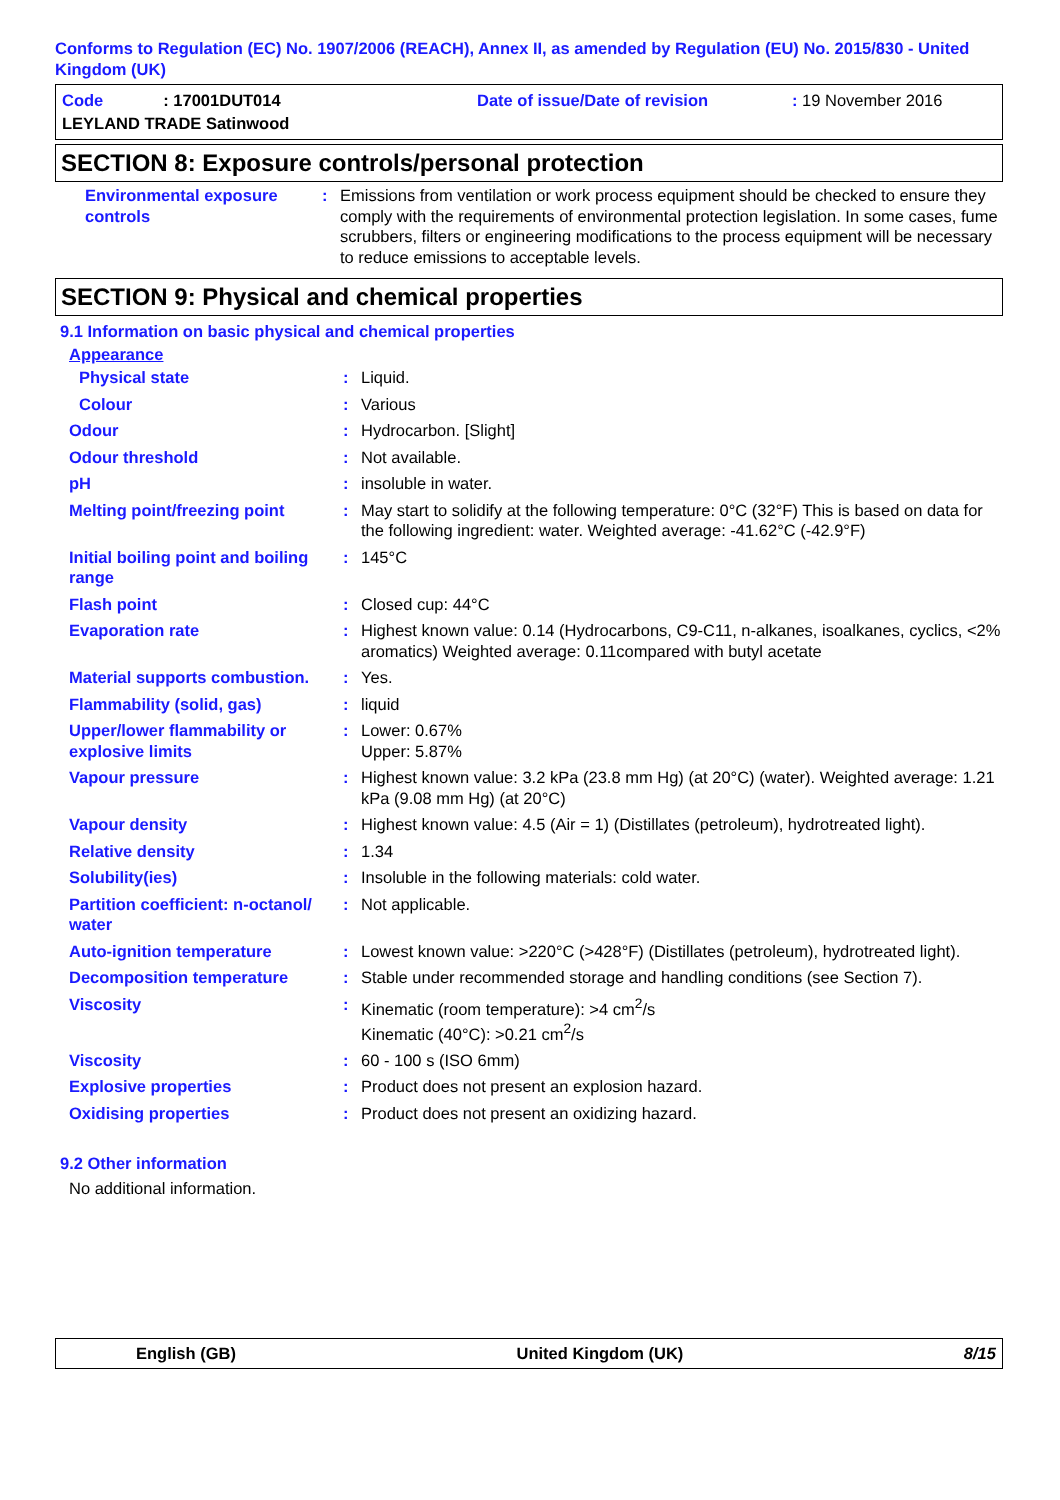Conforms to Regulation (EC) No. 1907/2006 (REACH), Annex II, as amended by Regulation (EU) No. 2015/830 - United Kingdom (UK)
Code: 17001DUT014
Date of issue/Date of revision
: 19 November 2016
LEYLAND TRADE Satinwood
SECTION 8: Exposure controls/personal protection
| Environmental exposure controls | : | Emissions from ventilation or work process equipment should be checked to ensure they comply with the requirements of environmental protection legislation. In some cases, fume scrubbers, filters or engineering modifications to the process equipment will be necessary to reduce emissions to acceptable levels. |
SECTION 9: Physical and chemical properties
9.1 Information on basic physical and chemical properties
Appearance
| Physical state | : | Liquid. |
| Colour | : | Various |
| Odour | : | Hydrocarbon. [Slight] |
| Odour threshold | : | Not available. |
| pH | : | insoluble in water. |
| Melting point/freezing point | : | May start to solidify at the following temperature: 0°C (32°F) This is based on data for the following ingredient: water. Weighted average: -41.62°C (-42.9°F) |
| Initial boiling point and boiling range | : | 145°C |
| Flash point | : | Closed cup: 44°C |
| Evaporation rate | : | Highest known value: 0.14 (Hydrocarbons, C9-C11, n-alkanes, isoalkanes, cyclics, <2% aromatics) Weighted average: 0.11compared with butyl acetate |
| Material supports combustion. | : | Yes. |
| Flammability (solid, gas) | : | liquid |
| Upper/lower flammability or explosive limits | : | Lower: 0.67% Upper: 5.87% |
| Vapour pressure | : | Highest known value: 3.2 kPa (23.8 mm Hg) (at 20°C) (water). Weighted average: 1.21 kPa (9.08 mm Hg) (at 20°C) |
| Vapour density | : | Highest known value: 4.5 (Air = 1) (Distillates (petroleum), hydrotreated light). |
| Relative density | : | 1.34 |
| Solubility(ies) | : | Insoluble in the following materials: cold water. |
| Partition coefficient: n-octanol/ water | : | Not applicable. |
| Auto-ignition temperature | : | Lowest known value: >220°C (>428°F) (Distillates (petroleum), hydrotreated light). |
| Decomposition temperature | : | Stable under recommended storage and handling conditions (see Section 7). |
| Viscosity | : | Kinematic (room temperature): >4 cm<sup>2</sup>/s Kinematic (40°C): >0.21 cm<sup>2</sup>/s |
| Viscosity | : | 60 - 100 s (ISO 6mm) |
| Explosive properties | : | Product does not present an explosion hazard. |
| Oxidising properties | : | Product does not present an oxidizing hazard. |
9.2 Other information
No additional information.
English (GB) United Kingdom (UK) 8/15